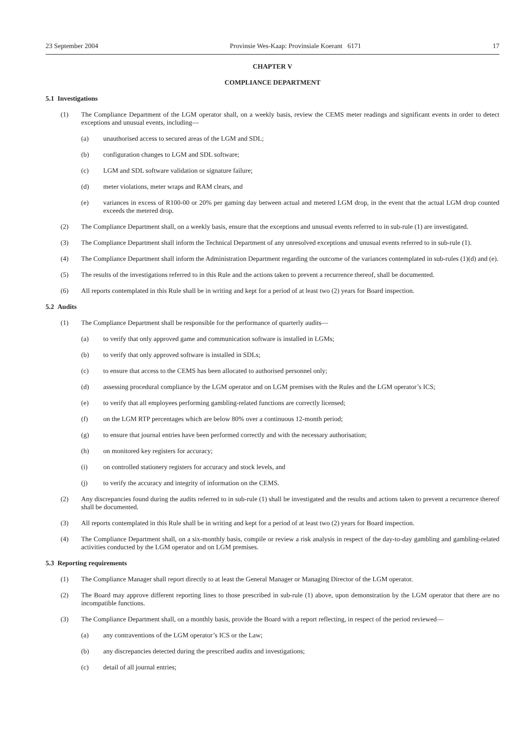23 September 2004 Provinsie Wes-Kaap: Provinsiale Koerant 6171 17
CHAPTER V
COMPLIANCE DEPARTMENT
5.1 Investigations
(1) The Compliance Department of the LGM operator shall, on a weekly basis, review the CEMS meter readings and significant events in order to detect exceptions and unusual events, including—
(a) unauthorised access to secured areas of the LGM and SDL;
(b) configuration changes to LGM and SDL software;
(c) LGM and SDL software validation or signature failure;
(d) meter violations, meter wraps and RAM clears, and
(e) variances in excess of R100-00 or 20% per gaming day between actual and metered LGM drop, in the event that the actual LGM drop counted exceeds the metered drop.
(2) The Compliance Department shall, on a weekly basis, ensure that the exceptions and unusual events referred to in sub-rule (1) are investigated.
(3) The Compliance Department shall inform the Technical Department of any unresolved exceptions and unusual events referred to in sub-rule (1).
(4) The Compliance Department shall inform the Administration Department regarding the outcome of the variances contemplated in sub-rules (1)(d) and (e).
(5) The results of the investigations referred to in this Rule and the actions taken to prevent a recurrence thereof, shall be documented.
(6) All reports contemplated in this Rule shall be in writing and kept for a period of at least two (2) years for Board inspection.
5.2 Audits
(1) The Compliance Department shall be responsible for the performance of quarterly audits—
(a) to verify that only approved game and communication software is installed in LGMs;
(b) to verify that only approved software is installed in SDLs;
(c) to ensure that access to the CEMS has been allocated to authorised personnel only;
(d) assessing procedural compliance by the LGM operator and on LGM premises with the Rules and the LGM operator’s ICS;
(e) to verify that all employees performing gambling-related functions are correctly licensed;
(f) on the LGM RTP percentages which are below 80% over a continuous 12-month period;
(g) to ensure that journal entries have been performed correctly and with the necessary authorisation;
(h) on monitored key registers for accuracy;
(i) on controlled stationery registers for accuracy and stock levels, and
(j) to verify the accuracy and integrity of information on the CEMS.
(2) Any discrepancies found during the audits referred to in sub-rule (1) shall be investigated and the results and actions taken to prevent a recurrence thereof shall be documented.
(3) All reports contemplated in this Rule shall be in writing and kept for a period of at least two (2) years for Board inspection.
(4) The Compliance Department shall, on a six-monthly basis, compile or review a risk analysis in respect of the day-to-day gambling and gambling-related activities conducted by the LGM operator and on LGM premises.
5.3 Reporting requirements
(1) The Compliance Manager shall report directly to at least the General Manager or Managing Director of the LGM operator.
(2) The Board may approve different reporting lines to those prescribed in sub-rule (1) above, upon demonstration by the LGM operator that there are no incompatible functions.
(3) The Compliance Department shall, on a monthly basis, provide the Board with a report reflecting, in respect of the period reviewed—
(a) any contraventions of the LGM operator’s ICS or the Law;
(b) any discrepancies detected during the prescribed audits and investigations;
(c) detail of all journal entries;